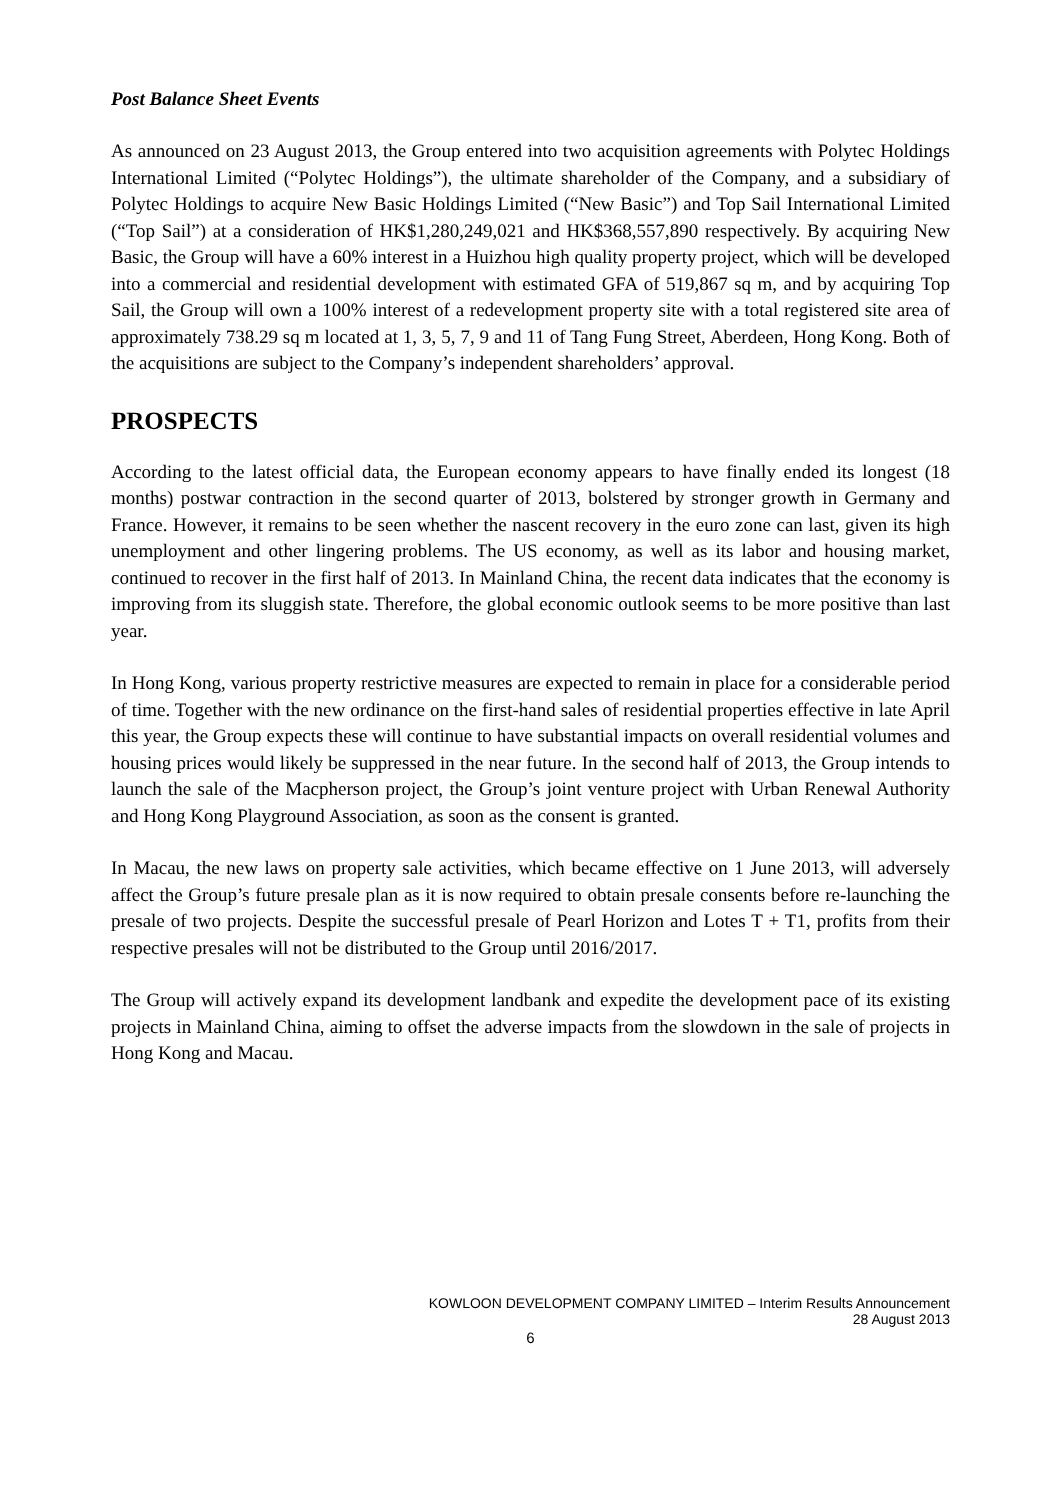Post Balance Sheet Events
As announced on 23 August 2013, the Group entered into two acquisition agreements with Polytec Holdings International Limited (“Polytec Holdings”), the ultimate shareholder of the Company, and a subsidiary of Polytec Holdings to acquire New Basic Holdings Limited (“New Basic”) and Top Sail International Limited (“Top Sail”) at a consideration of HK$1,280,249,021 and HK$368,557,890 respectively. By acquiring New Basic, the Group will have a 60% interest in a Huizhou high quality property project, which will be developed into a commercial and residential development with estimated GFA of 519,867 sq m, and by acquiring Top Sail, the Group will own a 100% interest of a redevelopment property site with a total registered site area of approximately 738.29 sq m located at 1, 3, 5, 7, 9 and 11 of Tang Fung Street, Aberdeen, Hong Kong. Both of the acquisitions are subject to the Company’s independent shareholders’ approval.
PROSPECTS
According to the latest official data, the European economy appears to have finally ended its longest (18 months) postwar contraction in the second quarter of 2013, bolstered by stronger growth in Germany and France. However, it remains to be seen whether the nascent recovery in the euro zone can last, given its high unemployment and other lingering problems. The US economy, as well as its labor and housing market, continued to recover in the first half of 2013. In Mainland China, the recent data indicates that the economy is improving from its sluggish state. Therefore, the global economic outlook seems to be more positive than last year.
In Hong Kong, various property restrictive measures are expected to remain in place for a considerable period of time. Together with the new ordinance on the first-hand sales of residential properties effective in late April this year, the Group expects these will continue to have substantial impacts on overall residential volumes and housing prices would likely be suppressed in the near future. In the second half of 2013, the Group intends to launch the sale of the Macpherson project, the Group’s joint venture project with Urban Renewal Authority and Hong Kong Playground Association, as soon as the consent is granted.
In Macau, the new laws on property sale activities, which became effective on 1 June 2013, will adversely affect the Group’s future presale plan as it is now required to obtain presale consents before re-launching the presale of two projects. Despite the successful presale of Pearl Horizon and Lotes T + T1, profits from their respective presales will not be distributed to the Group until 2016/2017.
The Group will actively expand its development landbank and expedite the development pace of its existing projects in Mainland China, aiming to offset the adverse impacts from the slowdown in the sale of projects in Hong Kong and Macau.
KOWLOON DEVELOPMENT COMPANY LIMITED – Interim Results Announcement
28 August 2013
6